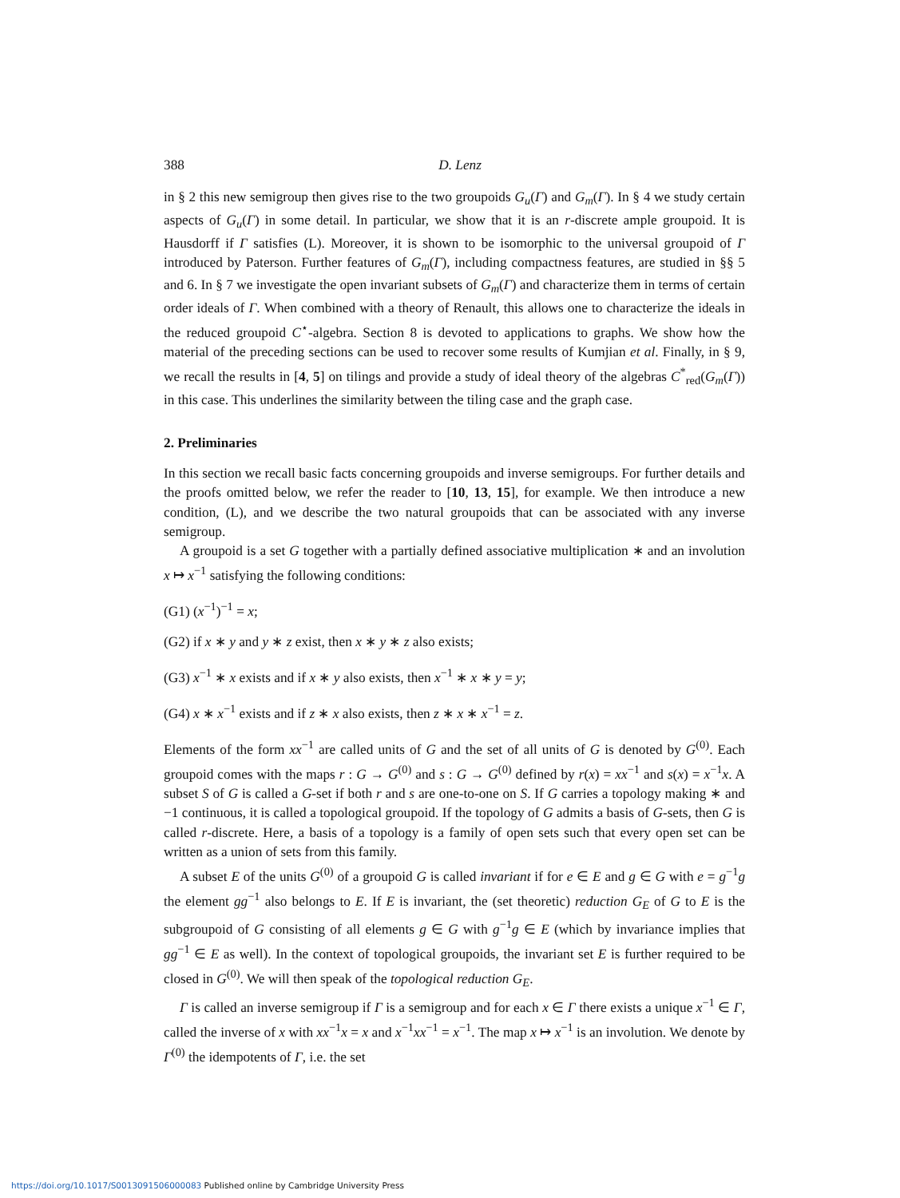388 D. Lenz
in § 2 this new semigroup then gives rise to the two groupoids G<sub>u</sub>(Γ) and G<sub>m</sub>(Γ). In § 4 we study certain aspects of G<sub>u</sub>(Γ) in some detail. In particular, we show that it is an r-discrete ample groupoid. It is Hausdorff if Γ satisfies (L). Moreover, it is shown to be isomorphic to the universal groupoid of Γ introduced by Paterson. Further features of G<sub>m</sub>(Γ), including compactness features, are studied in §§ 5 and 6. In § 7 we investigate the open invariant subsets of G<sub>m</sub>(Γ) and characterize them in terms of certain order ideals of Γ. When combined with a theory of Renault, this allows one to characterize the ideals in the reduced groupoid C<sup>⋆</sup>-algebra. Section 8 is devoted to applications to graphs. We show how the material of the preceding sections can be used to recover some results of Kumjian et al. Finally, in § 9, we recall the results in [4, 5] on tilings and provide a study of ideal theory of the algebras C<sup>*</sup><sub>red</sub>(G<sub>m</sub>(Γ)) in this case. This underlines the similarity between the tiling case and the graph case.
2. Preliminaries
In this section we recall basic facts concerning groupoids and inverse semigroups. For further details and the proofs omitted below, we refer the reader to [10, 13, 15], for example. We then introduce a new condition, (L), and we describe the two natural groupoids that can be associated with any inverse semigroup.
A groupoid is a set G together with a partially defined associative multiplication ∗ and an involution x ↦ x<sup>−1</sup> satisfying the following conditions:
(G1) (x<sup>−1</sup>)<sup>−1</sup> = x;
(G2) if x ∗ y and y ∗ z exist, then x ∗ y ∗ z also exists;
(G3) x<sup>−1</sup> ∗ x exists and if x ∗ y also exists, then x<sup>−1</sup> ∗ x ∗ y = y;
(G4) x ∗ x<sup>−1</sup> exists and if z ∗ x also exists, then z ∗ x ∗ x<sup>−1</sup> = z.
Elements of the form xx<sup>−1</sup> are called units of G and the set of all units of G is denoted by G<sup>(0)</sup>. Each groupoid comes with the maps r : G → G<sup>(0)</sup> and s : G → G<sup>(0)</sup> defined by r(x) = xx<sup>−1</sup> and s(x) = x<sup>−1</sup>x. A subset S of G is called a G-set if both r and s are one-to-one on S. If G carries a topology making ∗ and −1 continuous, it is called a topological groupoid. If the topology of G admits a basis of G-sets, then G is called r-discrete. Here, a basis of a topology is a family of open sets such that every open set can be written as a union of sets from this family.
A subset E of the units G<sup>(0)</sup> of a groupoid G is called invariant if for e ∈ E and g ∈ G with e = g<sup>−1</sup>g the element gg<sup>−1</sup> also belongs to E. If E is invariant, the (set theoretic) reduction G<sub>E</sub> of G to E is the subgroupoid of G consisting of all elements g ∈ G with g<sup>−1</sup>g ∈ E (which by invariance implies that gg<sup>−1</sup> ∈ E as well). In the context of topological groupoids, the invariant set E is further required to be closed in G<sup>(0)</sup>. We will then speak of the topological reduction G<sub>E</sub>.
Γ is called an inverse semigroup if Γ is a semigroup and for each x ∈ Γ there exists a unique x<sup>−1</sup> ∈ Γ, called the inverse of x with xx<sup>−1</sup>x = x and x<sup>−1</sup>xx<sup>−1</sup> = x<sup>−1</sup>. The map x ↦ x<sup>−1</sup> is an involution. We denote by Γ<sup>(0)</sup> the idempotents of Γ, i.e. the set
https://doi.org/10.1017/S0013091506000083 Published online by Cambridge University Press